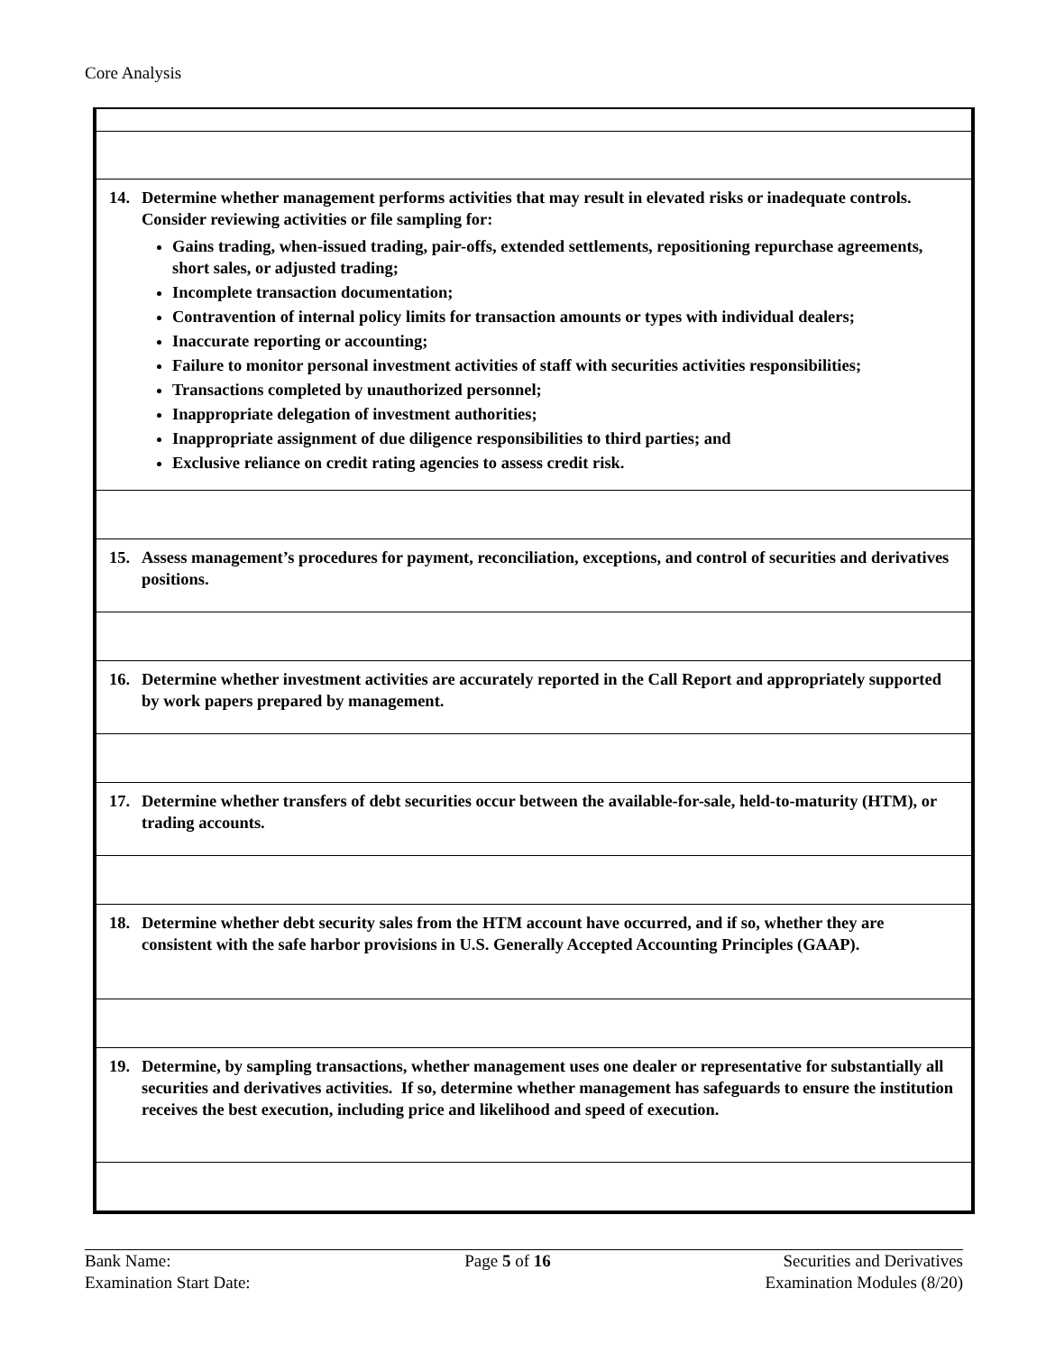Core Analysis
| 14. Determine whether management performs activities that may result in elevated risks or inadequate controls. Consider reviewing activities or file sampling for: Gains trading, when-issued trading, pair-offs, extended settlements, repositioning repurchase agreements, short sales, or adjusted trading; Incomplete transaction documentation; Contravention of internal policy limits for transaction amounts or types with individual dealers; Inaccurate reporting or accounting; Failure to monitor personal investment activities of staff with securities activities responsibilities; Transactions completed by unauthorized personnel; Inappropriate delegation of investment authorities; Inappropriate assignment of due diligence responsibilities to third parties; and Exclusive reliance on credit rating agencies to assess credit risk. |
| 15. Assess management’s procedures for payment, reconciliation, exceptions, and control of securities and derivatives positions. |
| 16. Determine whether investment activities are accurately reported in the Call Report and appropriately supported by work papers prepared by management. |
| 17. Determine whether transfers of debt securities occur between the available-for-sale, held-to-maturity (HTM), or trading accounts. |
| 18. Determine whether debt security sales from the HTM account have occurred, and if so, whether they are consistent with the safe harbor provisions in U.S. Generally Accepted Accounting Principles (GAAP). |
| 19. Determine, by sampling transactions, whether management uses one dealer or representative for substantially all securities and derivatives activities. If so, determine whether management has safeguards to ensure the institution receives the best execution, including price and likelihood and speed of execution. |
Bank Name:
Examination Start Date:
Page 5 of 16 Securities and Derivatives
Examination Modules (8/20)